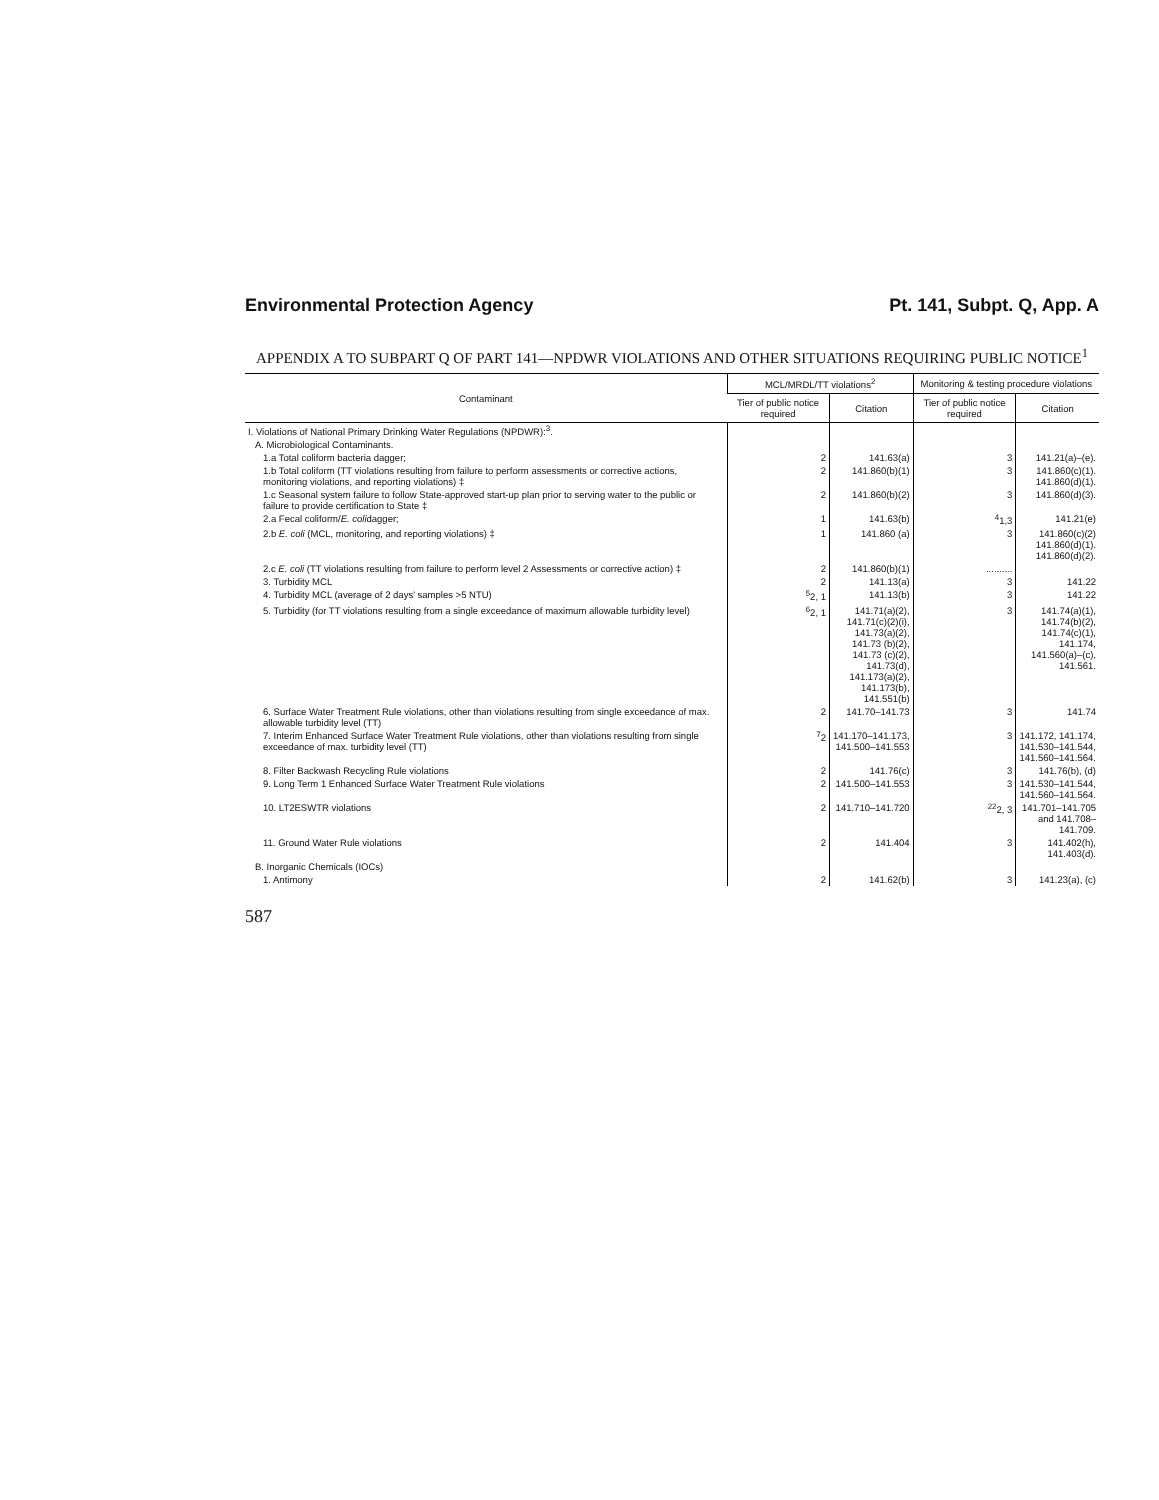Environmental Protection Agency Pt. 141, Subpt. Q, App. A
APPENDIX A TO SUBPART Q OF PART 141—NPDWR VIOLATIONS AND OTHER SITUATIONS REQUIRING PUBLIC NOTICE<sup>1</sup>
| Contaminant | MCL/MRDL/TT violations<sup>2</sup> | | Monitoring & testing procedure violations | |
| --- | --- | --- | --- | --- |
| | Tier of public notice required | Citation | Tier of public notice required | Citation |
| I. Violations of National Primary Drinking Water Regulations (NPDWR):<sup>3</sup>. | | | | |
| A. Microbiological Contaminants. | | | | |
| 1.a Total coliform bacteria dagger; | 2 | 141.63(a) | 3 | 141.21(a)–(e). |
| 1.b Total coliform (TT violations resulting from failure to perform assessments or corrective actions, monitoring violations, and reporting violations) ‡ | 2 | 141.860(b)(1) | 3 | 141.860(c)(1). 141.860(d)(1). |
| 1.c Seasonal system failure to follow State-approved start-up plan prior to serving water to the public or failure to provide certification to State ‡ | 2 | 141.860(b)(2) | 3 | 141.860(d)(3). |
| 2.a Fecal coliform/ E. coli dagger; | 1 | 141.63(b) | <sup>4</sup> 1,3 | 141.21(e) |
| 2.b E. coli (MCL, monitoring, and reporting violations) ‡ | 1 | 141.860 (a) | 3 | 141.860(c)(2) 141.860(d)(1). 141.860(d)(2). |
| 2.c E. coli (TT violations resulting from failure to perform level 2 Assessments or corrective action) ‡ | 2 | 141.860(b)(1) | .......... | |
| 3. Turbidity MCL | 2 | 141.13(a) | 3 | 141.22 |
| 4. Turbidity MCL (average of 2 days' samples >5 NTU) | <sup>5</sup> 2, 1 | 141.13(b) | 3 | 141.22 |
| 5. Turbidity (for TT violations resulting from a single exceedance of maximum allowable turbidity level) | <sup>6</sup> 2, 1 | 141.71(a)(2), 141.71(c)(2)(i), 141.73(a)(2), 141.73 (b)(2), 141.73 (c)(2), 141.73(d), 141.173(a)(2), 141.173(b), 141.551(b) | 3 | 141.74(a)(1), 141.74(b)(2), 141.74(c)(1), 141.174, 141.560(a)–(c), 141.561. |
| 6. Surface Water Treatment Rule violations, other than violations resulting from single exceedance of max. allowable turbidity level (TT) | 2 | 141.70–141.73 | 3 | 141.74 |
| 7. Interim Enhanced Surface Water Treatment Rule violations, other than violations resulting from single exceedance of max. turbidity level (TT) | <sup>7</sup> 2 | 141.170–141.173, 141.500–141.553 | 3 | 141.172, 141.174, 141.530–141.544, 141.560–141.564. |
| 8. Filter Backwash Recycling Rule violations | 2 | 141.76(c) | 3 | 141.76(b), (d) |
| 9. Long Term 1 Enhanced Surface Water Treatment Rule violations | 2 | 141.500–141.553 | 3 | 141.530–141.544, 141.560–141.564. |
| 10. LT2ESWTR violations | 2 | 141.710–141.720 | <sup>22</sup> 2, 3 | 141.701–141.705 and 141.708– 141.709. |
| 11. Ground Water Rule violations | 2 | 141.404 | 3 | 141.402(h), 141.403(d). |
| B. Inorganic Chemicals (IOCs) | | | | |
| 1. Antimony | 2 | 141.62(b) | 3 | 141.23(a), (c) |
587